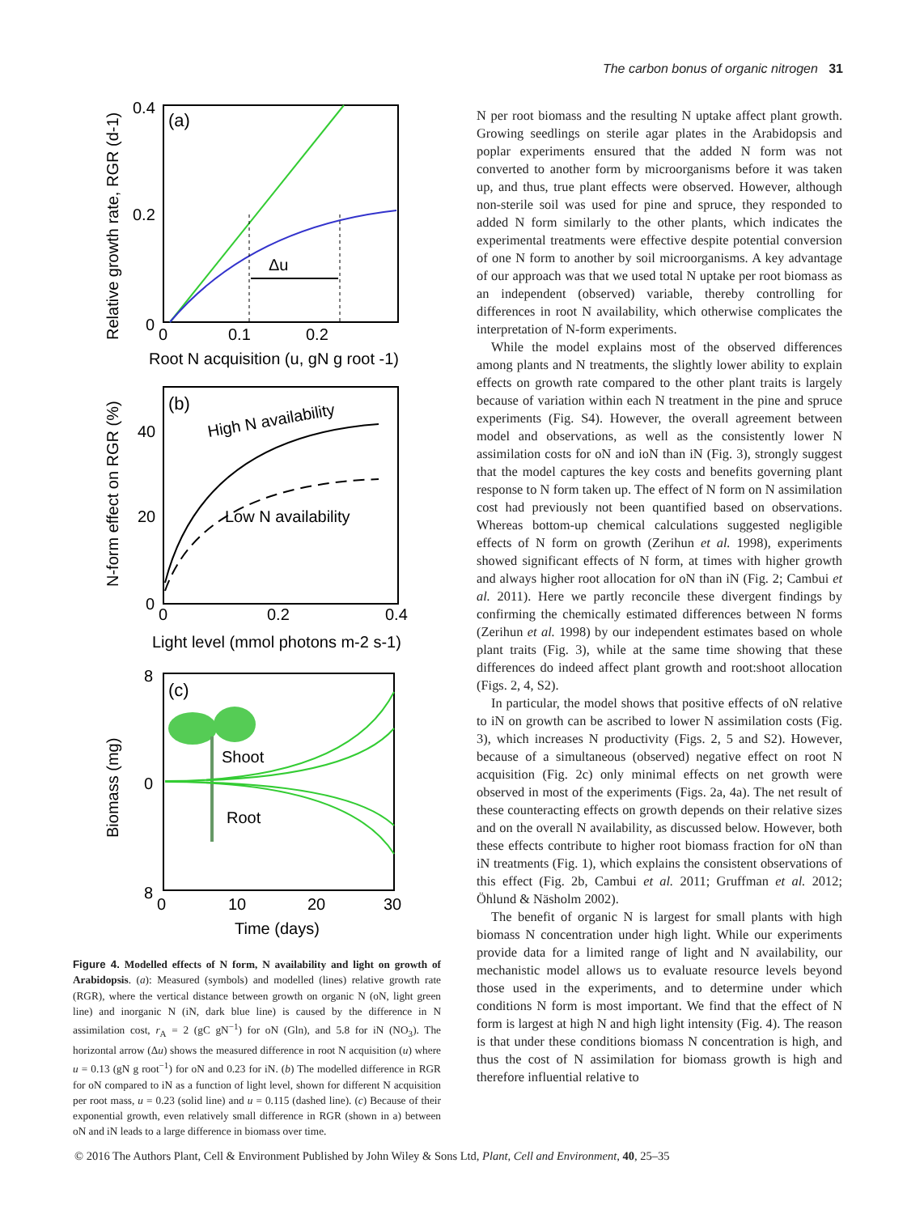The carbon bonus of organic nitrogen 31
(a)
0.4
0.2
0
0
0.1
0.2
Root N acquisition (u, gN g root -1)
Relative growth rate, RGR (d-1)
Δu
(b)
40
20
0
0
0.2
0.4
Light level (mmol photons m-2 s-1)
N-form effect on RGR (%)
High N availability
Low N availability
(c)
8
0
8
0
10
20
30
Time (days)
Biomass (mg)
Shoot
Root
Figure 4. Modelled effects of N form, N availability and light on growth of Arabidopsis. (a): Measured (symbols) and modelled (lines) relative growth rate (RGR), where the vertical distance between growth on organic N (oN, light green line) and inorganic N (iN, dark blue line) is caused by the difference in N assimilation cost, r<sub>A</sub> = 2 (gC gN<sup>−1</sup>) for oN (Gln), and 5.8 for iN (NO<sub>3</sub>). The horizontal arrow (Δu) shows the measured difference in root N acquisition (u) where u = 0.13 (gN g root<sup>−1</sup>) for oN and 0.23 for iN. (b) The modelled difference in RGR for oN compared to iN as a function of light level, shown for different N acquisition per root mass, u = 0.23 (solid line) and u = 0.115 (dashed line). (c) Because of their exponential growth, even relatively small difference in RGR (shown in a) between oN and iN leads to a large difference in biomass over time.
N per root biomass and the resulting N uptake affect plant growth. Growing seedlings on sterile agar plates in the Arabidopsis and poplar experiments ensured that the added N form was not converted to another form by microorganisms before it was taken up, and thus, true plant effects were observed. However, although non-sterile soil was used for pine and spruce, they responded to added N form similarly to the other plants, which indicates the experimental treatments were effective despite potential conversion of one N form to another by soil microorganisms. A key advantage of our approach was that we used total N uptake per root biomass as an independent (observed) variable, thereby controlling for differences in root N availability, which otherwise complicates the interpretation of N-form experiments.
While the model explains most of the observed differences among plants and N treatments, the slightly lower ability to explain effects on growth rate compared to the other plant traits is largely because of variation within each N treatment in the pine and spruce experiments (Fig. S4). However, the overall agreement between model and observations, as well as the consistently lower N assimilation costs for oN and ioN than iN (Fig. 3), strongly suggest that the model captures the key costs and benefits governing plant response to N form taken up. The effect of N form on N assimilation cost had previously not been quantified based on observations. Whereas bottom-up chemical calculations suggested negligible effects of N form on growth (Zerihun et al. 1998), experiments showed significant effects of N form, at times with higher growth and always higher root allocation for oN than iN (Fig. 2; Cambui et al. 2011). Here we partly reconcile these divergent findings by confirming the chemically estimated differences between N forms (Zerihun et al. 1998) by our independent estimates based on whole plant traits (Fig. 3), while at the same time showing that these differences do indeed affect plant growth and root:shoot allocation (Figs. 2, 4, S2).
In particular, the model shows that positive effects of oN relative to iN on growth can be ascribed to lower N assimilation costs (Fig. 3), which increases N productivity (Figs. 2, 5 and S2). However, because of a simultaneous (observed) negative effect on root N acquisition (Fig. 2c) only minimal effects on net growth were observed in most of the experiments (Figs. 2a, 4a). The net result of these counteracting effects on growth depends on their relative sizes and on the overall N availability, as discussed below. However, both these effects contribute to higher root biomass fraction for oN than iN treatments (Fig. 1), which explains the consistent observations of this effect (Fig. 2b, Cambui et al. 2011; Gruffman et al. 2012; Öhlund & Näsholm 2002).
The benefit of organic N is largest for small plants with high biomass N concentration under high light. While our experiments provide data for a limited range of light and N availability, our mechanistic model allows us to evaluate resource levels beyond those used in the experiments, and to determine under which conditions N form is most important. We find that the effect of N form is largest at high N and high light intensity (Fig. 4). The reason is that under these conditions biomass N concentration is high, and thus the cost of N assimilation for biomass growth is high and therefore influential relative to
© 2016 The Authors Plant, Cell & Environment Published by John Wiley & Sons Ltd, Plant, Cell and Environment, 40, 25–35